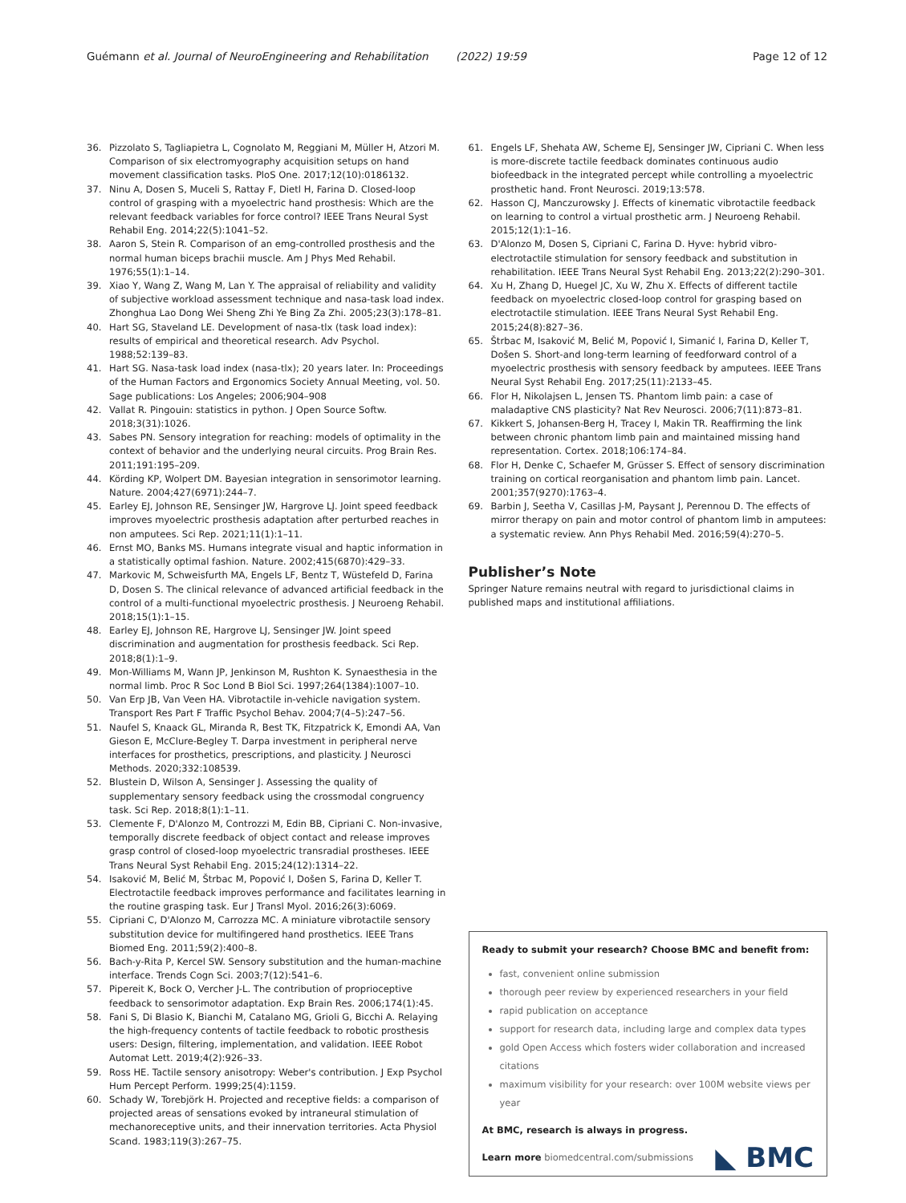Guémann et al. Journal of NeuroEngineering and Rehabilitation (2022) 19:59
Page 12 of 12
36. Pizzolato S, Tagliapietra L, Cognolato M, Reggiani M, Müller H, Atzori M. Comparison of six electromyography acquisition setups on hand movement classification tasks. PloS One. 2017;12(10):0186132.
37. Ninu A, Dosen S, Muceli S, Rattay F, Dietl H, Farina D. Closed-loop control of grasping with a myoelectric hand prosthesis: Which are the relevant feedback variables for force control? IEEE Trans Neural Syst Rehabil Eng. 2014;22(5):1041–52.
38. Aaron S, Stein R. Comparison of an emg-controlled prosthesis and the normal human biceps brachii muscle. Am J Phys Med Rehabil. 1976;55(1):1–14.
39. Xiao Y, Wang Z, Wang M, Lan Y. The appraisal of reliability and validity of subjective workload assessment technique and nasa-task load index. Zhonghua Lao Dong Wei Sheng Zhi Ye Bing Za Zhi. 2005;23(3):178–81.
40. Hart SG, Staveland LE. Development of nasa-tlx (task load index): results of empirical and theoretical research. Adv Psychol. 1988;52:139–83.
41. Hart SG. Nasa-task load index (nasa-tlx); 20 years later. In: Proceedings of the Human Factors and Ergonomics Society Annual Meeting, vol. 50. Sage publications: Los Angeles; 2006;904–908
42. Vallat R. Pingouin: statistics in python. J Open Source Softw. 2018;3(31):1026.
43. Sabes PN. Sensory integration for reaching: models of optimality in the context of behavior and the underlying neural circuits. Prog Brain Res. 2011;191:195–209.
44. Körding KP, Wolpert DM. Bayesian integration in sensorimotor learning. Nature. 2004;427(6971):244–7.
45. Earley EJ, Johnson RE, Sensinger JW, Hargrove LJ. Joint speed feedback improves myoelectric prosthesis adaptation after perturbed reaches in non amputees. Sci Rep. 2021;11(1):1–11.
46. Ernst MO, Banks MS. Humans integrate visual and haptic information in a statistically optimal fashion. Nature. 2002;415(6870):429–33.
47. Markovic M, Schweisfurth MA, Engels LF, Bentz T, Wüstefeld D, Farina D, Dosen S. The clinical relevance of advanced artificial feedback in the control of a multi-functional myoelectric prosthesis. J Neuroeng Rehabil. 2018;15(1):1–15.
48. Earley EJ, Johnson RE, Hargrove LJ, Sensinger JW. Joint speed discrimination and augmentation for prosthesis feedback. Sci Rep. 2018;8(1):1–9.
49. Mon-Williams M, Wann JP, Jenkinson M, Rushton K. Synaesthesia in the normal limb. Proc R Soc Lond B Biol Sci. 1997;264(1384):1007–10.
50. Van Erp JB, Van Veen HA. Vibrotactile in-vehicle navigation system. Transport Res Part F Traffic Psychol Behav. 2004;7(4–5):247–56.
51. Naufel S, Knaack GL, Miranda R, Best TK, Fitzpatrick K, Emondi AA, Van Gieson E, McClure-Begley T. Darpa investment in peripheral nerve interfaces for prosthetics, prescriptions, and plasticity. J Neurosci Methods. 2020;332:108539.
52. Blustein D, Wilson A, Sensinger J. Assessing the quality of supplementary sensory feedback using the crossmodal congruency task. Sci Rep. 2018;8(1):1–11.
53. Clemente F, D'Alonzo M, Controzzi M, Edin BB, Cipriani C. Non-invasive, temporally discrete feedback of object contact and release improves grasp control of closed-loop myoelectric transradial prostheses. IEEE Trans Neural Syst Rehabil Eng. 2015;24(12):1314–22.
54. Isaković M, Belić M, Štrbac M, Popović I, Došen S, Farina D, Keller T. Electrotactile feedback improves performance and facilitates learning in the routine grasping task. Eur J Transl Myol. 2016;26(3):6069.
55. Cipriani C, D'Alonzo M, Carrozza MC. A miniature vibrotactile sensory substitution device for multifingered hand prosthetics. IEEE Trans Biomed Eng. 2011;59(2):400–8.
56. Bach-y-Rita P, Kercel SW. Sensory substitution and the human-machine interface. Trends Cogn Sci. 2003;7(12):541–6.
57. Pipereit K, Bock O, Vercher J-L. The contribution of proprioceptive feedback to sensorimotor adaptation. Exp Brain Res. 2006;174(1):45.
58. Fani S, Di Blasio K, Bianchi M, Catalano MG, Grioli G, Bicchi A. Relaying the high-frequency contents of tactile feedback to robotic prosthesis users: Design, filtering, implementation, and validation. IEEE Robot Automat Lett. 2019;4(2):926–33.
59. Ross HE. Tactile sensory anisotropy: Weber's contribution. J Exp Psychol Hum Percept Perform. 1999;25(4):1159.
60. Schady W, Torebjörk H. Projected and receptive fields: a comparison of projected areas of sensations evoked by intraneural stimulation of mechanoreceptive units, and their innervation territories. Acta Physiol Scand. 1983;119(3):267–75.
61. Engels LF, Shehata AW, Scheme EJ, Sensinger JW, Cipriani C. When less is more-discrete tactile feedback dominates continuous audio biofeedback in the integrated percept while controlling a myoelectric prosthetic hand. Front Neurosci. 2019;13:578.
62. Hasson CJ, Manczurowsky J. Effects of kinematic vibrotactile feedback on learning to control a virtual prosthetic arm. J Neuroeng Rehabil. 2015;12(1):1–16.
63. D'Alonzo M, Dosen S, Cipriani C, Farina D. Hyve: hybrid vibro-electrotactile stimulation for sensory feedback and substitution in rehabilitation. IEEE Trans Neural Syst Rehabil Eng. 2013;22(2):290–301.
64. Xu H, Zhang D, Huegel JC, Xu W, Zhu X. Effects of different tactile feedback on myoelectric closed-loop control for grasping based on electrotactile stimulation. IEEE Trans Neural Syst Rehabil Eng. 2015;24(8):827–36.
65. Štrbac M, Isaković M, Belić M, Popović I, Simanić I, Farina D, Keller T, Došen S. Short-and long-term learning of feedforward control of a myoelectric prosthesis with sensory feedback by amputees. IEEE Trans Neural Syst Rehabil Eng. 2017;25(11):2133–45.
66. Flor H, Nikolajsen L, Jensen TS. Phantom limb pain: a case of maladaptive CNS plasticity? Nat Rev Neurosci. 2006;7(11):873–81.
67. Kikkert S, Johansen-Berg H, Tracey I, Makin TR. Reaffirming the link between chronic phantom limb pain and maintained missing hand representation. Cortex. 2018;106:174–84.
68. Flor H, Denke C, Schaefer M, Grüsser S. Effect of sensory discrimination training on cortical reorganisation and phantom limb pain. Lancet. 2001;357(9270):1763–4.
69. Barbin J, Seetha V, Casillas J-M, Paysant J, Perennou D. The effects of mirror therapy on pain and motor control of phantom limb in amputees: a systematic review. Ann Phys Rehabil Med. 2016;59(4):270–5.
Publisher’s Note
Springer Nature remains neutral with regard to jurisdictional claims in published maps and institutional affiliations.
Ready to submit your research? Choose BMC and benefit from:
fast, convenient online submission
thorough peer review by experienced researchers in your field
rapid publication on acceptance
support for research data, including large and complex data types
gold Open Access which fosters wider collaboration and increased citations
maximum visibility for your research: over 100M website views per year
At BMC, research is always in progress.
Learn more biomedcentral.com/submissions
◣ BMC